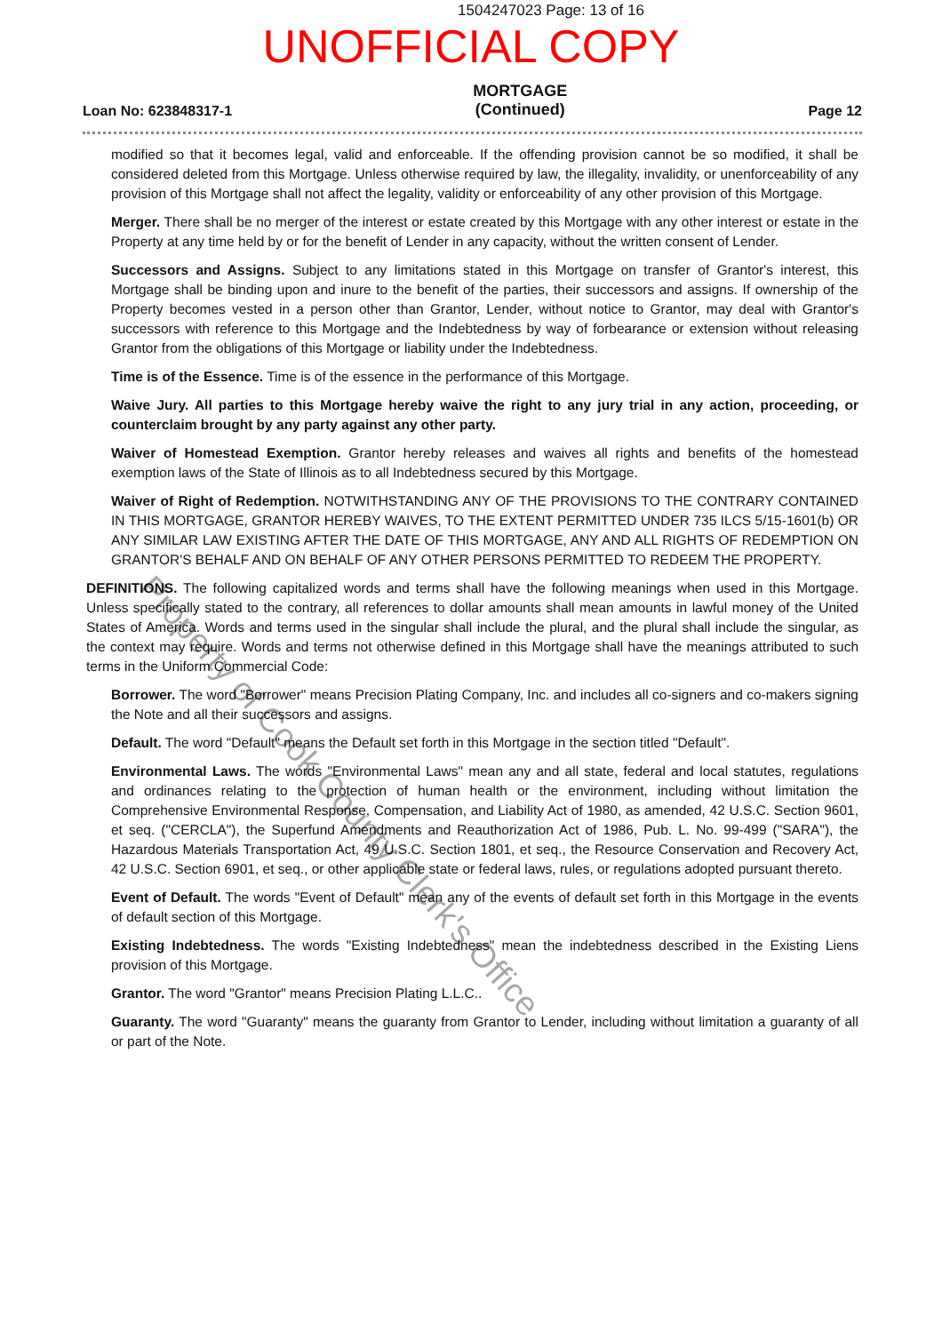1504247023 Page: 13 of 16
UNOFFICIAL COPY
Loan No: 623848317-1 MORTGAGE
(Continued) Page 12
modified so that it becomes legal, valid and enforceable. If the offending provision cannot be so modified, it shall be considered deleted from this Mortgage. Unless otherwise required by law, the illegality, invalidity, or unenforceability of any provision of this Mortgage shall not affect the legality, validity or enforceability of any other provision of this Mortgage.
Merger. There shall be no merger of the interest or estate created by this Mortgage with any other interest or estate in the Property at any time held by or for the benefit of Lender in any capacity, without the written consent of Lender.
Successors and Assigns. Subject to any limitations stated in this Mortgage on transfer of Grantor's interest, this Mortgage shall be binding upon and inure to the benefit of the parties, their successors and assigns. If ownership of the Property becomes vested in a person other than Grantor, Lender, without notice to Grantor, may deal with Grantor's successors with reference to this Mortgage and the Indebtedness by way of forbearance or extension without releasing Grantor from the obligations of this Mortgage or liability under the Indebtedness.
Time is of the Essence. Time is of the essence in the performance of this Mortgage.
Waive Jury. All parties to this Mortgage hereby waive the right to any jury trial in any action, proceeding, or counterclaim brought by any party against any other party.
Waiver of Homestead Exemption. Grantor hereby releases and waives all rights and benefits of the homestead exemption laws of the State of Illinois as to all Indebtedness secured by this Mortgage.
Waiver of Right of Redemption. NOTWITHSTANDING ANY OF THE PROVISIONS TO THE CONTRARY CONTAINED IN THIS MORTGAGE, GRANTOR HEREBY WAIVES, TO THE EXTENT PERMITTED UNDER 735 ILCS 5/15-1601(b) OR ANY SIMILAR LAW EXISTING AFTER THE DATE OF THIS MORTGAGE, ANY AND ALL RIGHTS OF REDEMPTION ON GRANTOR'S BEHALF AND ON BEHALF OF ANY OTHER PERSONS PERMITTED TO REDEEM THE PROPERTY.
DEFINITIONS. The following capitalized words and terms shall have the following meanings when used in this Mortgage. Unless specifically stated to the contrary, all references to dollar amounts shall mean amounts in lawful money of the United States of America. Words and terms used in the singular shall include the plural, and the plural shall include the singular, as the context may require. Words and terms not otherwise defined in this Mortgage shall have the meanings attributed to such terms in the Uniform Commercial Code:
Borrower. The word "Borrower" means Precision Plating Company, Inc. and includes all co-signers and co-makers signing the Note and all their successors and assigns.
Default. The word "Default" means the Default set forth in this Mortgage in the section titled "Default".
Environmental Laws. The words "Environmental Laws" mean any and all state, federal and local statutes, regulations and ordinances relating to the protection of human health or the environment, including without limitation the Comprehensive Environmental Response, Compensation, and Liability Act of 1980, as amended, 42 U.S.C. Section 9601, et seq. ("CERCLA"), the Superfund Amendments and Reauthorization Act of 1986, Pub. L. No. 99-499 ("SARA"), the Hazardous Materials Transportation Act, 49 U.S.C. Section 1801, et seq., the Resource Conservation and Recovery Act, 42 U.S.C. Section 6901, et seq., or other applicable state or federal laws, rules, or regulations adopted pursuant thereto.
Event of Default. The words "Event of Default" mean any of the events of default set forth in this Mortgage in the events of default section of this Mortgage.
Existing Indebtedness. The words "Existing Indebtedness" mean the indebtedness described in the Existing Liens provision of this Mortgage.
Grantor. The word "Grantor" means Precision Plating L.L.C..
Guaranty. The word "Guaranty" means the guaranty from Grantor to Lender, including without limitation a guaranty of all or part of the Note.
Property of Cook County Clerk's Office